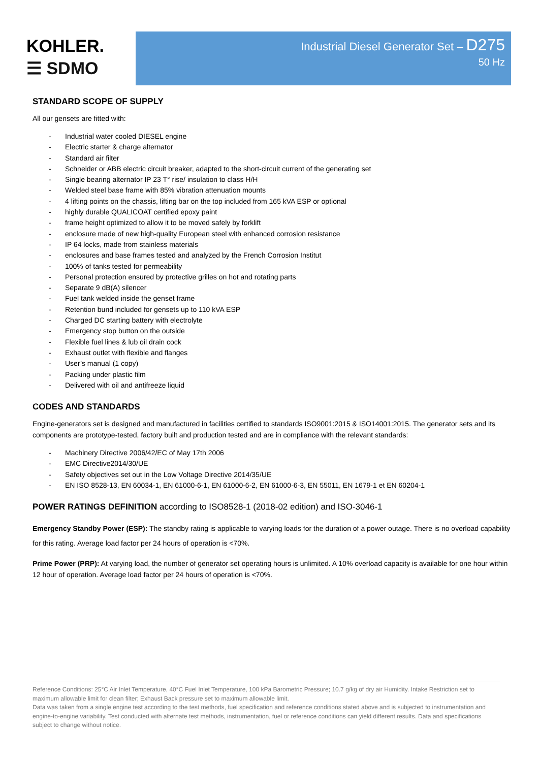KOHLER.
☰ SDMO
Industrial Diesel Generator Set – D275
50 Hz
STANDARD SCOPE OF SUPPLY
All our gensets are fitted with:
- Industrial water cooled DIESEL engine
- Electric starter & charge alternator
- Standard air filter
- Schneider or ABB electric circuit breaker, adapted to the short-circuit current of the generating set
- Single bearing alternator IP 23 T° rise/ insulation to class H/H
- Welded steel base frame with 85% vibration attenuation mounts
- 4 lifting points on the chassis, lifting bar on the top included from 165 kVA ESP or optional
- highly durable QUALICOAT certified epoxy paint
- frame height optimized to allow it to be moved safely by forklift
- enclosure made of new high-quality European steel with enhanced corrosion resistance
- IP 64 locks, made from stainless materials
- enclosures and base frames tested and analyzed by the French Corrosion Institut
- 100% of tanks tested for permeability
- Personal protection ensured by protective grilles on hot and rotating parts
- Separate 9 dB(A) silencer
- Fuel tank welded inside the genset frame
- Retention bund included for gensets up to 110 kVA ESP
- Charged DC starting battery with electrolyte
- Emergency stop button on the outside
- Flexible fuel lines & lub oil drain cock
- Exhaust outlet with flexible and flanges
- User’s manual (1 copy)
- Packing under plastic film
- Delivered with oil and antifreeze liquid
CODES AND STANDARDS
Engine-generators set is designed and manufactured in facilities certified to standards ISO9001:2015 & ISO14001:2015. The generator sets and its components are prototype-tested, factory built and production tested and are in compliance with the relevant standards:
- Machinery Directive 2006/42/EC of May 17th 2006
- EMC Directive2014/30/UE
- Safety objectives set out in the Low Voltage Directive 2014/35/UE
- EN ISO 8528-13, EN 60034-1, EN 61000-6-1, EN 61000-6-2, EN 61000-6-3, EN 55011, EN 1679-1 et EN 60204-1
POWER RATINGS DEFINITION according to ISO8528-1 (2018-02 edition) and ISO-3046-1
Emergency Standby Power (ESP): The standby rating is applicable to varying loads for the duration of a power outage. There is no overload capability for this rating. Average load factor per 24 hours of operation is <70%.
Prime Power (PRP): At varying load, the number of generator set operating hours is unlimited. A 10% overload capacity is available for one hour within 12 hour of operation. Average load factor per 24 hours of operation is <70%.
Reference Conditions: 25°C Air Inlet Temperature, 40°C Fuel Inlet Temperature, 100 kPa Barometric Pressure; 10.7 g/kg of dry air Humidity. Intake Restriction set to maximum allowable limit for clean filter; Exhaust Back pressure set to maximum allowable limit.
Data was taken from a single engine test according to the test methods, fuel specification and reference conditions stated above and is subjected to instrumentation and engine-to-engine variability. Test conducted with alternate test methods, instrumentation, fuel or reference conditions can yield different results. Data and specifications subject to change without notice.